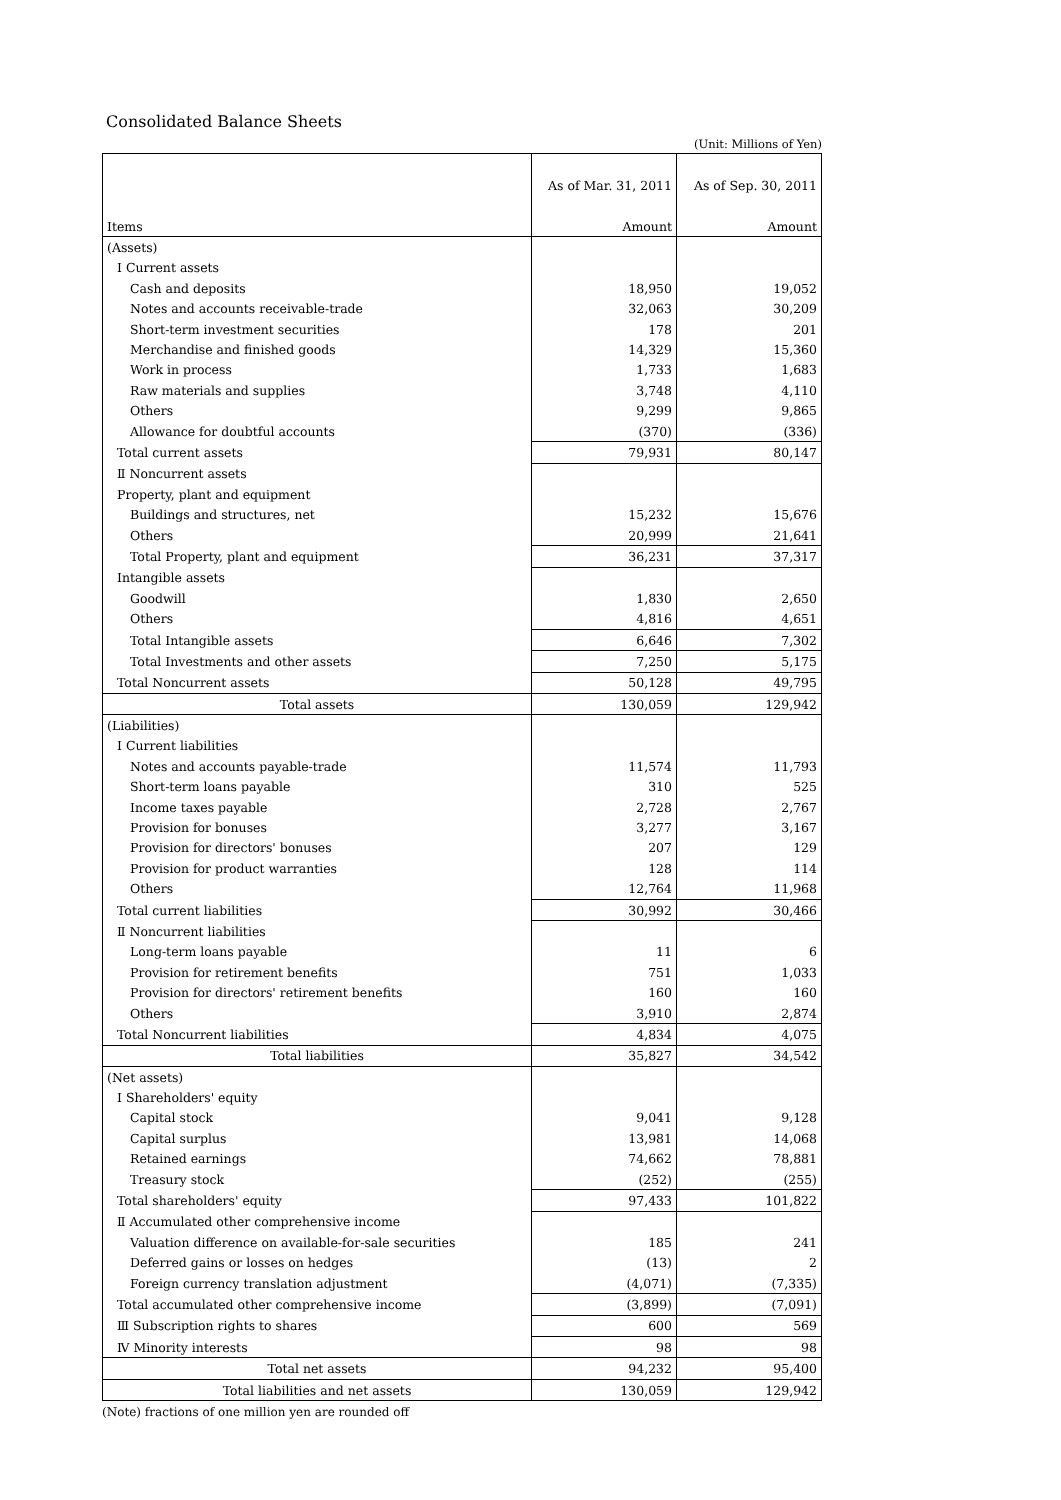Consolidated Balance Sheets
(Unit: Millions of Yen)
| | As of Mar. 31, 2011 | As of Sep. 30, 2011 |
| Items | Amount | Amount |
| (Assets) | | |
| Ⅰ Current assets | | |
| Cash and deposits | 18,950 | 19,052 |
| Notes and accounts receivable-trade | 32,063 | 30,209 |
| Short-term investment securities | 178 | 201 |
| Merchandise and finished goods | 14,329 | 15,360 |
| Work in process | 1,733 | 1,683 |
| Raw materials and supplies | 3,748 | 4,110 |
| Others | 9,299 | 9,865 |
| Allowance for doubtful accounts | (370) | (336) |
| Total current assets | 79,931 | 80,147 |
| Ⅱ Noncurrent assets | | |
| Property, plant and equipment | | |
| Buildings and structures, net | 15,232 | 15,676 |
| Others | 20,999 | 21,641 |
| Total Property, plant and equipment | 36,231 | 37,317 |
| Intangible assets | | |
| Goodwill | 1,830 | 2,650 |
| Others | 4,816 | 4,651 |
| Total Intangible assets | 6,646 | 7,302 |
| Total Investments and other assets | 7,250 | 5,175 |
| Total Noncurrent assets | 50,128 | 49,795 |
| Total assets | 130,059 | 129,942 |
| (Liabilities) | | |
| Ⅰ Current liabilities | | |
| Notes and accounts payable-trade | 11,574 | 11,793 |
| Short-term loans payable | 310 | 525 |
| Income taxes payable | 2,728 | 2,767 |
| Provision for bonuses | 3,277 | 3,167 |
| Provision for directors' bonuses | 207 | 129 |
| Provision for product warranties | 128 | 114 |
| Others | 12,764 | 11,968 |
| Total current liabilities | 30,992 | 30,466 |
| Ⅱ Noncurrent liabilities | | |
| Long-term loans payable | 11 | 6 |
| Provision for retirement benefits | 751 | 1,033 |
| Provision for directors' retirement benefits | 160 | 160 |
| Others | 3,910 | 2,874 |
| Total Noncurrent liabilities | 4,834 | 4,075 |
| Total liabilities | 35,827 | 34,542 |
| (Net assets) | | |
| Ⅰ Shareholders' equity | | |
| Capital stock | 9,041 | 9,128 |
| Capital surplus | 13,981 | 14,068 |
| Retained earnings | 74,662 | 78,881 |
| Treasury stock | (252) | (255) |
| Total shareholders' equity | 97,433 | 101,822 |
| Ⅱ Accumulated other comprehensive income | | |
| Valuation difference on available-for-sale securities | 185 | 241 |
| Deferred gains or losses on hedges | (13) | 2 |
| Foreign currency translation adjustment | (4,071) | (7,335) |
| Total accumulated other comprehensive income | (3,899) | (7,091) |
| Ⅲ Subscription rights to shares | 600 | 569 |
| Ⅳ Minority interests | 98 | 98 |
| Total net assets | 94,232 | 95,400 |
| Total liabilities and net assets | 130,059 | 129,942 |
(Note) fractions of one million yen are rounded off